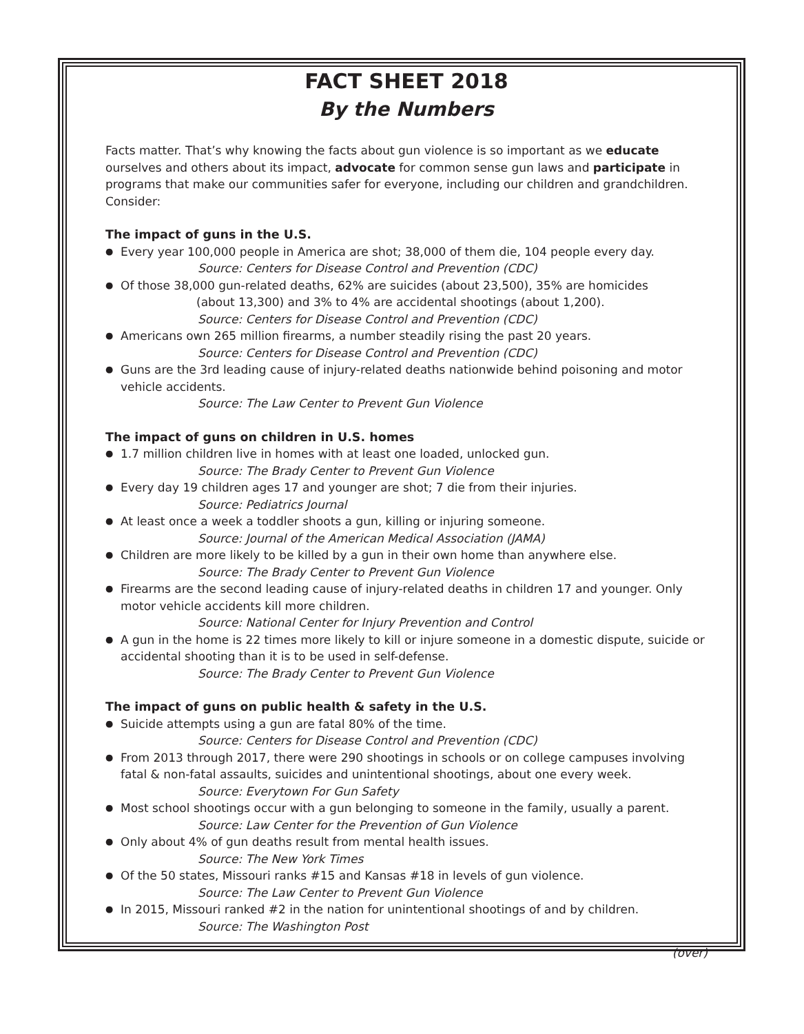FACT SHEET 2018
By the Numbers
Facts matter. That’s why knowing the facts about gun violence is so important as we educate ourselves and others about its impact, advocate for common sense gun laws and participate in programs that make our communities safer for everyone, including our children and grandchildren. Consider:
The impact of guns in the U.S.
● Every year 100,000 people in America are shot; 38,000 of them die, 104 people every day.
Source: Centers for Disease Control and Prevention (CDC)
● Of those 38,000 gun-related deaths, 62% are suicides (about 23,500), 35% are homicides
(about 13,300) and 3% to 4% are accidental shootings (about 1,200).
Source: Centers for Disease Control and Prevention (CDC)
● Americans own 265 million firearms, a number steadily rising the past 20 years.
Source: Centers for Disease Control and Prevention (CDC)
● Guns are the 3rd leading cause of injury-related deaths nationwide behind poisoning and motor vehicle accidents.
Source: The Law Center to Prevent Gun Violence
The impact of guns on children in U.S. homes
● 1.7 million children live in homes with at least one loaded, unlocked gun.
Source: The Brady Center to Prevent Gun Violence
● Every day 19 children ages 17 and younger are shot; 7 die from their injuries.
Source: Pediatrics Journal
● At least once a week a toddler shoots a gun, killing or injuring someone.
Source: Journal of the American Medical Association (JAMA)
● Children are more likely to be killed by a gun in their own home than anywhere else.
Source: The Brady Center to Prevent Gun Violence
● Firearms are the second leading cause of injury-related deaths in children 17 and younger. Only motor vehicle accidents kill more children.
Source: National Center for Injury Prevention and Control
● A gun in the home is 22 times more likely to kill or injure someone in a domestic dispute, suicide or accidental shooting than it is to be used in self-defense.
Source: The Brady Center to Prevent Gun Violence
The impact of guns on public health & safety in the U.S.
● Suicide attempts using a gun are fatal 80% of the time.
Source: Centers for Disease Control and Prevention (CDC)
● From 2013 through 2017, there were 290 shootings in schools or on college campuses involving fatal & non-fatal assaults, suicides and unintentional shootings, about one every week.
Source: Everytown For Gun Safety
● Most school shootings occur with a gun belonging to someone in the family, usually a parent.
Source: Law Center for the Prevention of Gun Violence
● Only about 4% of gun deaths result from mental health issues.
Source: The New York Times
● Of the 50 states, Missouri ranks #15 and Kansas #18 in levels of gun violence.
Source: The Law Center to Prevent Gun Violence
● In 2015, Missouri ranked #2 in the nation for unintentional shootings of and by children.
Source: The Washington Post
(over)